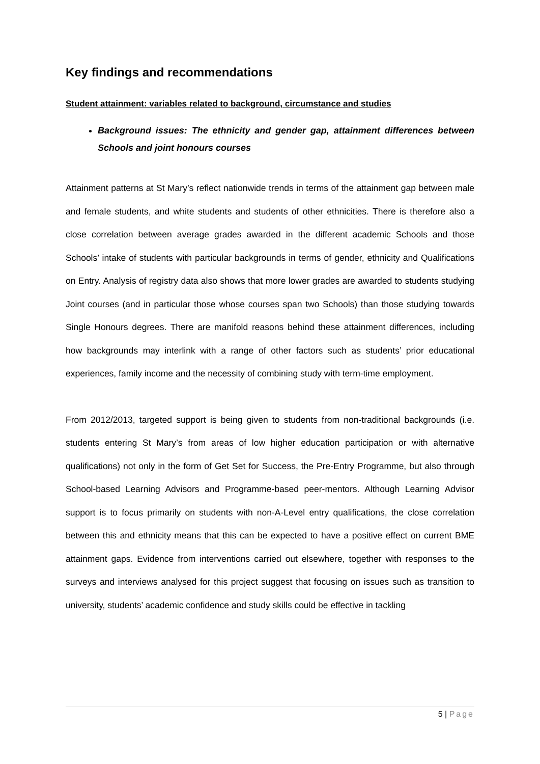Key findings and recommendations
Student attainment: variables related to background, circumstance and studies
Background issues: The ethnicity and gender gap, attainment differences between Schools and joint honours courses
Attainment patterns at St Mary’s reflect nationwide trends in terms of the attainment gap between male and female students, and white students and students of other ethnicities. There is therefore also a close correlation between average grades awarded in the different academic Schools and those Schools’ intake of students with particular backgrounds in terms of gender, ethnicity and Qualifications on Entry. Analysis of registry data also shows that more lower grades are awarded to students studying Joint courses (and in particular those whose courses span two Schools) than those studying towards Single Honours degrees. There are manifold reasons behind these attainment differences, including how backgrounds may interlink with a range of other factors such as students’ prior educational experiences, family income and the necessity of combining study with term-time employment.
From 2012/2013, targeted support is being given to students from non-traditional backgrounds (i.e. students entering St Mary’s from areas of low higher education participation or with alternative qualifications) not only in the form of Get Set for Success, the Pre-Entry Programme, but also through School-based Learning Advisors and Programme-based peer-mentors. Although Learning Advisor support is to focus primarily on students with non-A-Level entry qualifications, the close correlation between this and ethnicity means that this can be expected to have a positive effect on current BME attainment gaps. Evidence from interventions carried out elsewhere, together with responses to the surveys and interviews analysed for this project suggest that focusing on issues such as transition to university, students’ academic confidence and study skills could be effective in tackling
5 | Page